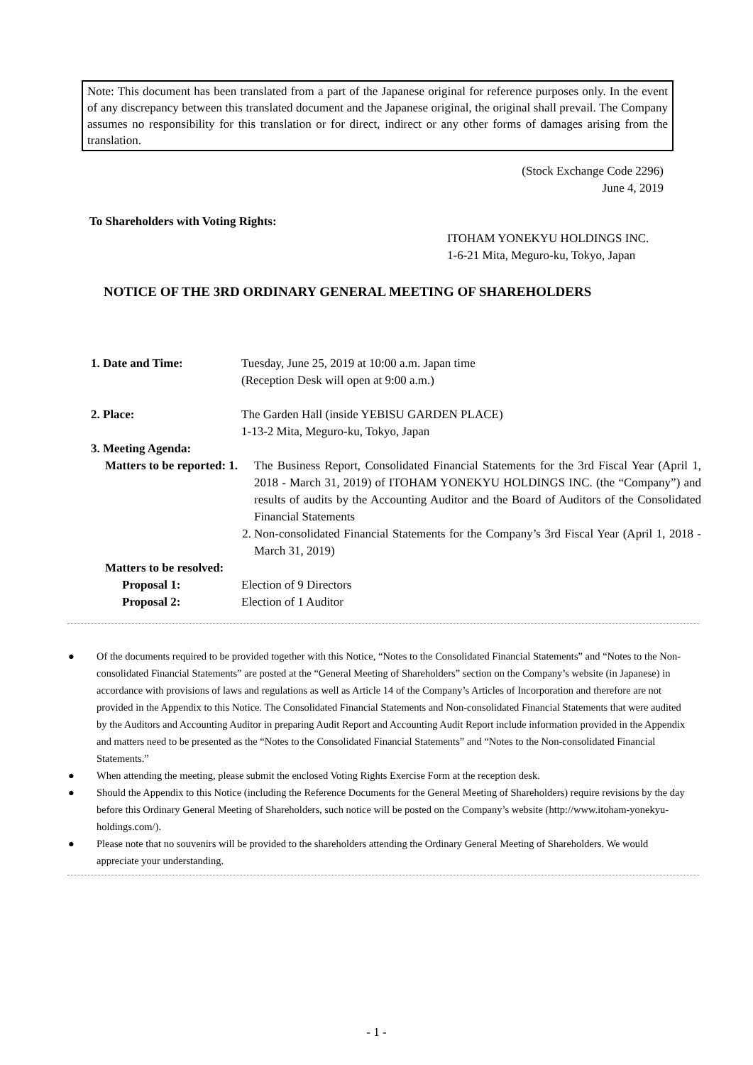Note: This document has been translated from a part of the Japanese original for reference purposes only. In the event of any discrepancy between this translated document and the Japanese original, the original shall prevail. The Company assumes no responsibility for this translation or for direct, indirect or any other forms of damages arising from the translation.
(Stock Exchange Code 2296)
June 4, 2019
To Shareholders with Voting Rights:
ITOHAM YONEKYU HOLDINGS INC.
1-6-21 Mita, Meguro-ku, Tokyo, Japan
NOTICE OF THE 3RD ORDINARY GENERAL MEETING OF SHAREHOLDERS
1. Date and Time: Tuesday, June 25, 2019 at 10:00 a.m. Japan time
(Reception Desk will open at 9:00 a.m.)
2. Place: The Garden Hall (inside YEBISU GARDEN PLACE)
1-13-2 Mita, Meguro-ku, Tokyo, Japan
3. Meeting Agenda:
Matters to be reported: 1.
The Business Report, Consolidated Financial Statements for the 3rd Fiscal Year (April 1, 2018 - March 31, 2019) of ITOHAM YONEKYU HOLDINGS INC. (the “Company”) and results of audits by the Accounting Auditor and the Board of Auditors of the Consolidated Financial Statements
2. Non-consolidated Financial Statements for the Company’s 3rd Fiscal Year (April 1, 2018 - March 31, 2019)
Matters to be resolved:
Proposal 1: Election of 9 Directors
Proposal 2: Election of 1 Auditor
● Of the documents required to be provided together with this Notice, “Notes to the Consolidated Financial Statements” and “Notes to the Non-consolidated Financial Statements” are posted at the “General Meeting of Shareholders” section on the Company’s website (in Japanese) in accordance with provisions of laws and regulations as well as Article 14 of the Company’s Articles of Incorporation and therefore are not provided in the Appendix to this Notice. The Consolidated Financial Statements and Non-consolidated Financial Statements that were audited by the Auditors and Accounting Auditor in preparing Audit Report and Accounting Audit Report include information provided in the Appendix and matters need to be presented as the “Notes to the Consolidated Financial Statements” and “Notes to the Non-consolidated Financial Statements.”
● When attending the meeting, please submit the enclosed Voting Rights Exercise Form at the reception desk.
● Should the Appendix to this Notice (including the Reference Documents for the General Meeting of Shareholders) require revisions by the day before this Ordinary General Meeting of Shareholders, such notice will be posted on the Company’s website (http://www.itoham-yonekyu-holdings.com/).
● Please note that no souvenirs will be provided to the shareholders attending the Ordinary General Meeting of Shareholders. We would appreciate your understanding.
- 1 -